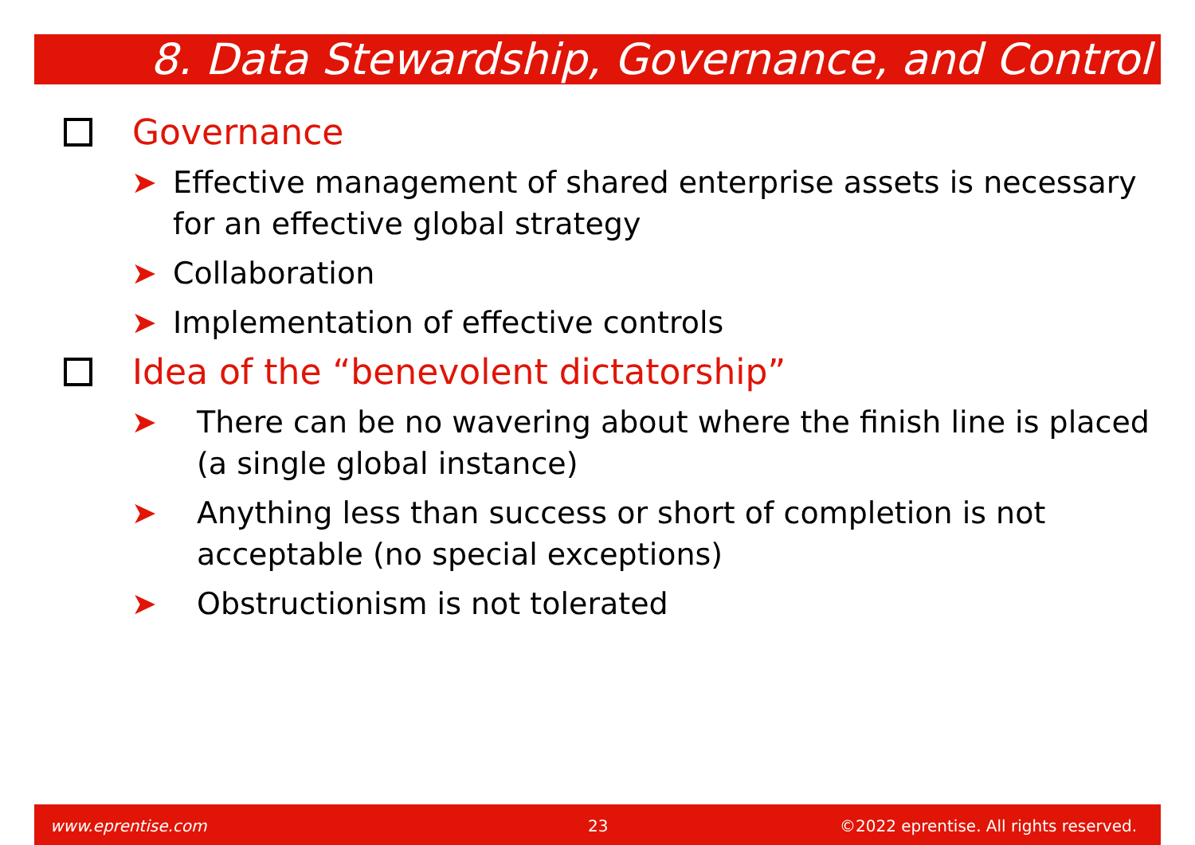8. Data Stewardship, Governance, and Control
Governance
➤ Effective management of shared enterprise assets is necessary for an effective global strategy
➤ Collaboration
➤ Implementation of effective controls
Idea of the “benevolent dictatorship”
➤ There can be no wavering about where the finish line is placed (a single global instance)
➤ Anything less than success or short of completion is not acceptable (no special exceptions)
➤ Obstructionism is not tolerated
www.eprentise.com 23 ©2022 eprentise. All rights reserved.